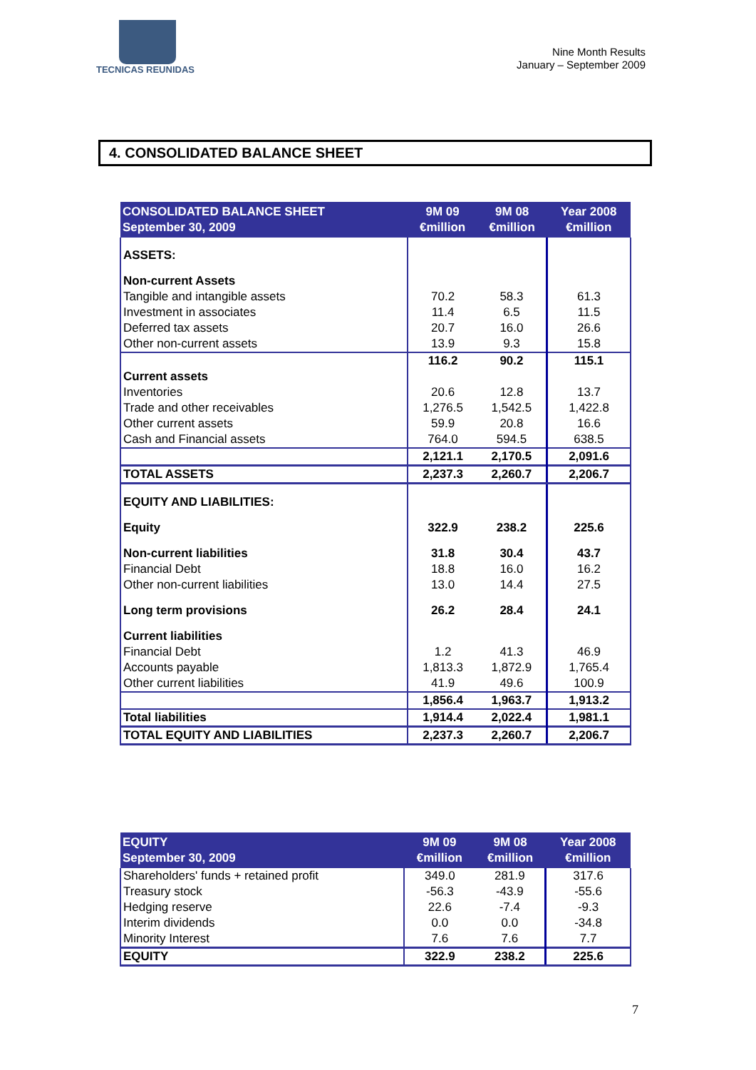TECNICAS REUNIDAS
Nine Month Results
January – September 2009
4. CONSOLIDATED BALANCE SHEET
| CONSOLIDATED BALANCE SHEET September 30, 2009 | 9M 09 €million | 9M 08 €million | Year 2008 €million |
| --- | --- | --- | --- |
| ASSETS: | | | |
| Non-current Assets | | | |
| Tangible and intangible assets | 70.2 | 58.3 | 61.3 |
| Investment in associates | 11.4 | 6.5 | 11.5 |
| Deferred tax assets | 20.7 | 16.0 | 26.6 |
| Other non-current assets | 13.9 | 9.3 | 15.8 |
| | 116.2 | 90.2 | 115.1 |
| Current assets | | | |
| Inventories | 20.6 | 12.8 | 13.7 |
| Trade and other receivables | 1,276.5 | 1,542.5 | 1,422.8 |
| Other current assets | 59.9 | 20.8 | 16.6 |
| Cash and Financial assets | 764.0 | 594.5 | 638.5 |
| | 2,121.1 | 2,170.5 | 2,091.6 |
| TOTAL ASSETS | 2,237.3 | 2,260.7 | 2,206.7 |
| EQUITY AND LIABILITIES: | | | |
| Equity | 322.9 | 238.2 | 225.6 |
| Non-current liabilities | 31.8 | 30.4 | 43.7 |
| Financial Debt | 18.8 | 16.0 | 16.2 |
| Other non-current liabilities | 13.0 | 14.4 | 27.5 |
| Long term provisions | 26.2 | 28.4 | 24.1 |
| Current liabilities | | | |
| Financial Debt | 1.2 | 41.3 | 46.9 |
| Accounts payable | 1,813.3 | 1,872.9 | 1,765.4 |
| Other current liabilities | 41.9 | 49.6 | 100.9 |
| | 1,856.4 | 1,963.7 | 1,913.2 |
| Total liabilities | 1,914.4 | 2,022.4 | 1,981.1 |
| TOTAL EQUITY AND LIABILITIES | 2,237.3 | 2,260.7 | 2,206.7 |
| EQUITY September 30, 2009 | 9M 09 €million | 9M 08 €million | Year 2008 €million |
| --- | --- | --- | --- |
| Shareholders' funds + retained profit | 349.0 | 281.9 | 317.6 |
| Treasury stock | -56.3 | -43.9 | -55.6 |
| Hedging reserve | 22.6 | -7.4 | -9.3 |
| Interim dividends | 0.0 | 0.0 | -34.8 |
| Minority Interest | 7.6 | 7.6 | 7.7 |
| EQUITY | 322.9 | 238.2 | 225.6 |
7